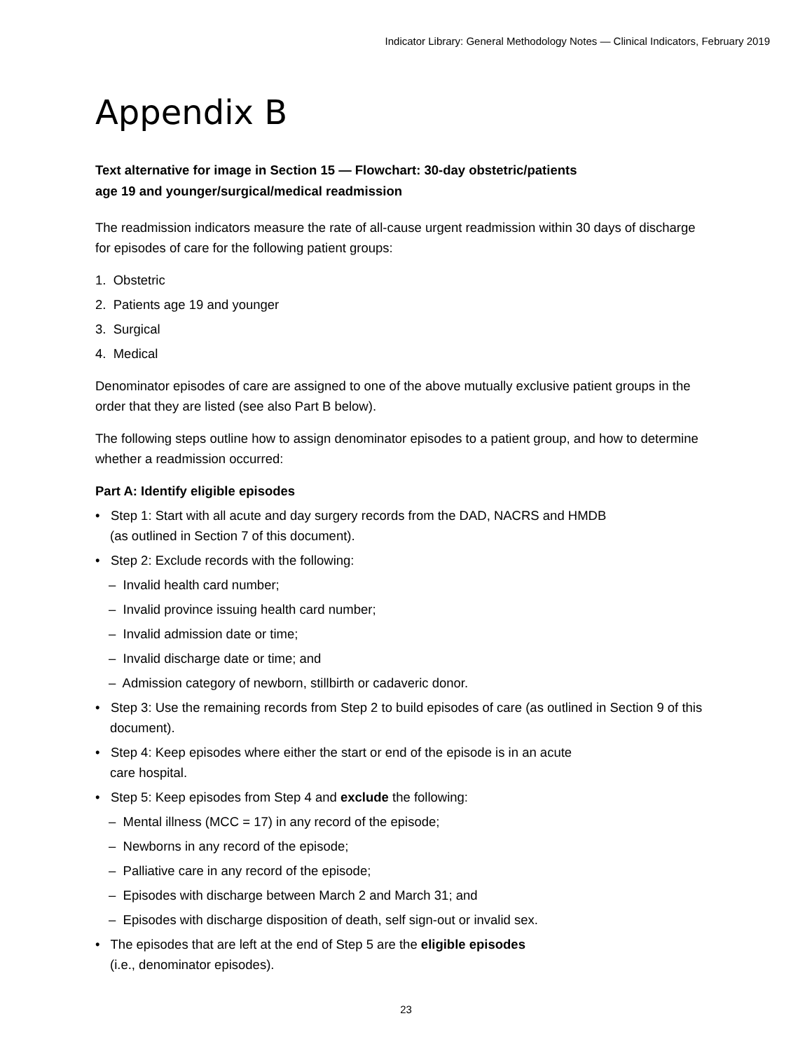Indicator Library: General Methodology Notes — Clinical Indicators, February 2019
Appendix B
Text alternative for image in Section 15 — Flowchart: 30-day obstetric/patients
age 19 and younger/surgical/medical readmission
The readmission indicators measure the rate of all-cause urgent readmission within 30 days of discharge for episodes of care for the following patient groups:
1. Obstetric
2. Patients age 19 and younger
3. Surgical
4. Medical
Denominator episodes of care are assigned to one of the above mutually exclusive patient groups in the order that they are listed (see also Part B below).
The following steps outline how to assign denominator episodes to a patient group, and how to determine whether a readmission occurred:
Part A: Identify eligible episodes
• Step 1: Start with all acute and day surgery records from the DAD, NACRS and HMDB
(as outlined in Section 7 of this document).
• Step 2: Exclude records with the following:
– Invalid health card number;
– Invalid province issuing health card number;
– Invalid admission date or time;
– Invalid discharge date or time; and
– Admission category of newborn, stillbirth or cadaveric donor.
• Step 3: Use the remaining records from Step 2 to build episodes of care (as outlined in Section 9 of this document).
• Step 4: Keep episodes where either the start or end of the episode is in an acute
care hospital.
• Step 5: Keep episodes from Step 4 and exclude the following:
– Mental illness (MCC = 17) in any record of the episode;
– Newborns in any record of the episode;
– Palliative care in any record of the episode;
– Episodes with discharge between March 2 and March 31; and
– Episodes with discharge disposition of death, self sign-out or invalid sex.
• The episodes that are left at the end of Step 5 are the eligible episodes
(i.e., denominator episodes).
23